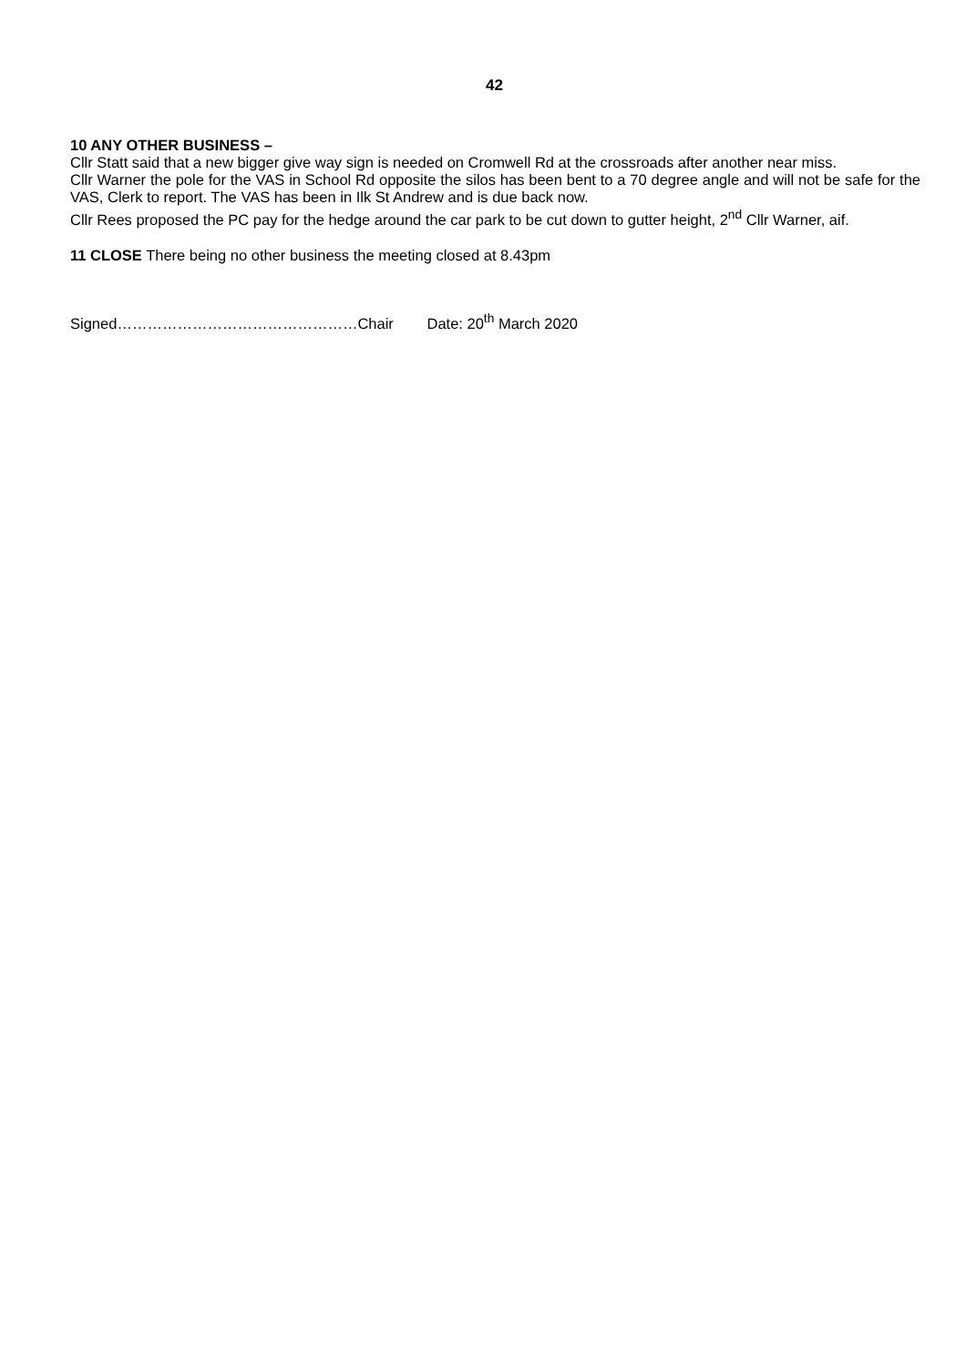42
10 ANY OTHER BUSINESS –
Cllr Statt said that a new bigger give way sign is needed on Cromwell Rd at the crossroads after another near miss.
Cllr Warner the pole for the VAS in School Rd opposite the silos has been bent to a 70 degree angle and will not be safe for the VAS, Clerk to report. The VAS has been in Ilk St Andrew and is due back now.
Cllr Rees proposed the PC pay for the hedge around the car park to be cut down to gutter height, 2<sup>nd</sup> Cllr Warner, aif.
11 CLOSE There being no other business the meeting closed at 8.43pm
Signed…………………………………………Chair Date: 20<sup>th</sup> March 2020